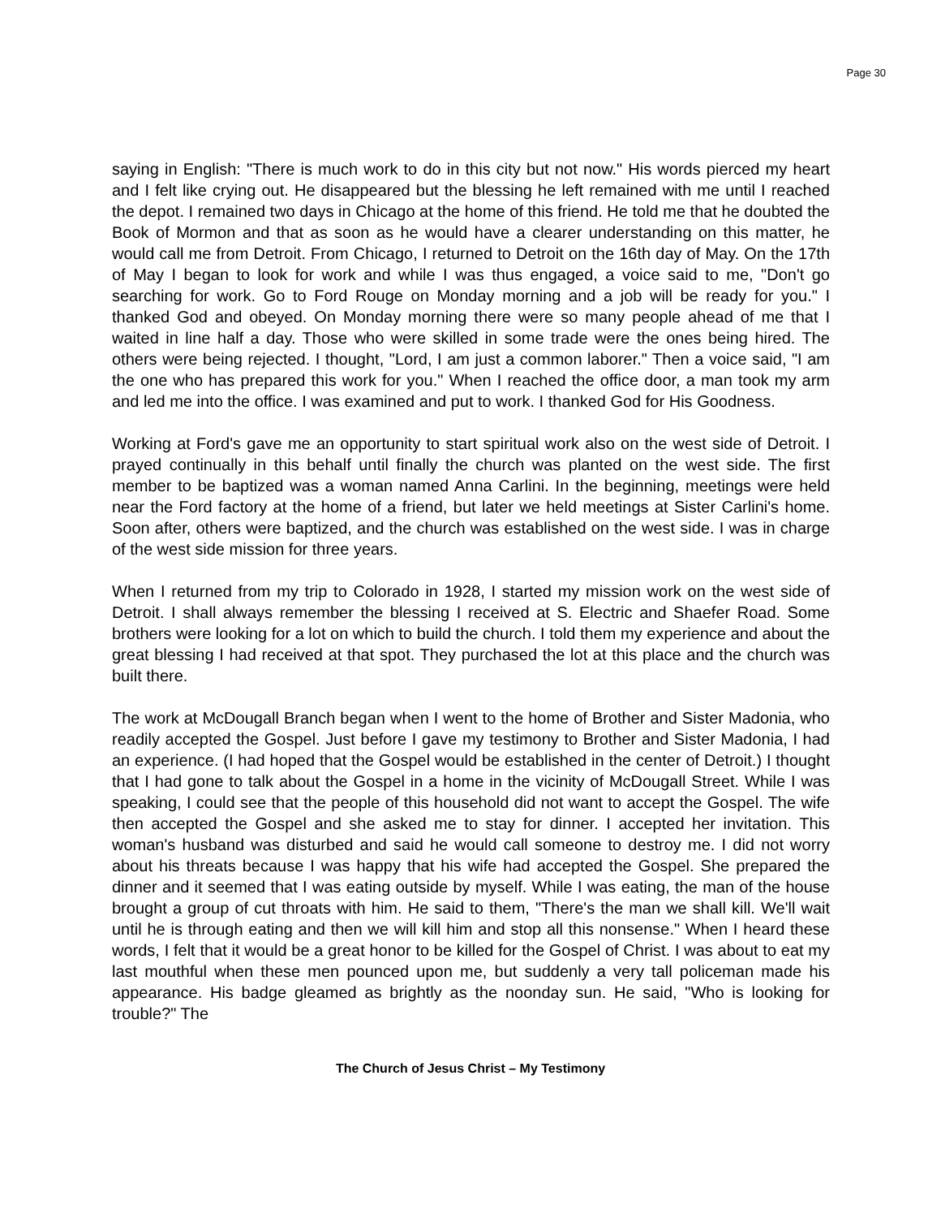Page 30
saying in English: "There is much work to do in this city but not now." His words pierced my heart and I felt like crying out. He disappeared but the blessing he left remained with me until I reached the depot. I remained two days in Chicago at the home of this friend. He told me that he doubted the Book of Mormon and that as soon as he would have a clearer understanding on this matter, he would call me from Detroit. From Chicago, I returned to Detroit on the 16th day of May. On the 17th of May I began to look for work and while I was thus engaged, a voice said to me, "Don't go searching for work. Go to Ford Rouge on Monday morning and a job will be ready for you." I thanked God and obeyed. On Monday morning there were so many people ahead of me that I waited in line half a day. Those who were skilled in some trade were the ones being hired. The others were being rejected. I thought, "Lord, I am just a common laborer." Then a voice said, "I am the one who has prepared this work for you." When I reached the office door, a man took my arm and led me into the office. I was examined and put to work. I thanked God for His Goodness.
Working at Ford's gave me an opportunity to start spiritual work also on the west side of Detroit. I prayed continually in this behalf until finally the church was planted on the west side. The first member to be baptized was a woman named Anna Carlini. In the beginning, meetings were held near the Ford factory at the home of a friend, but later we held meetings at Sister Carlini's home. Soon after, others were baptized, and the church was established on the west side. I was in charge of the west side mission for three years.
When I returned from my trip to Colorado in 1928, I started my mission work on the west side of Detroit. I shall always remember the blessing I received at S. Electric and Shaefer Road. Some brothers were looking for a lot on which to build the church. I told them my experience and about the great blessing I had received at that spot. They purchased the lot at this place and the church was built there.
The work at McDougall Branch began when I went to the home of Brother and Sister Madonia, who readily accepted the Gospel. Just before I gave my testimony to Brother and Sister Madonia, I had an experience. (I had hoped that the Gospel would be established in the center of Detroit.) I thought that I had gone to talk about the Gospel in a home in the vicinity of McDougall Street. While I was speaking, I could see that the people of this household did not want to accept the Gospel. The wife then accepted the Gospel and she asked me to stay for dinner. I accepted her invitation. This woman's husband was disturbed and said he would call someone to destroy me. I did not worry about his threats because I was happy that his wife had accepted the Gospel. She prepared the dinner and it seemed that I was eating outside by myself. While I was eating, the man of the house brought a group of cut throats with him. He said to them, "There's the man we shall kill. We'll wait until he is through eating and then we will kill him and stop all this nonsense." When I heard these words, I felt that it would be a great honor to be killed for the Gospel of Christ. I was about to eat my last mouthful when these men pounced upon me, but suddenly a very tall policeman made his appearance. His badge gleamed as brightly as the noonday sun. He said, "Who is looking for trouble?" The
The Church of Jesus Christ – My Testimony